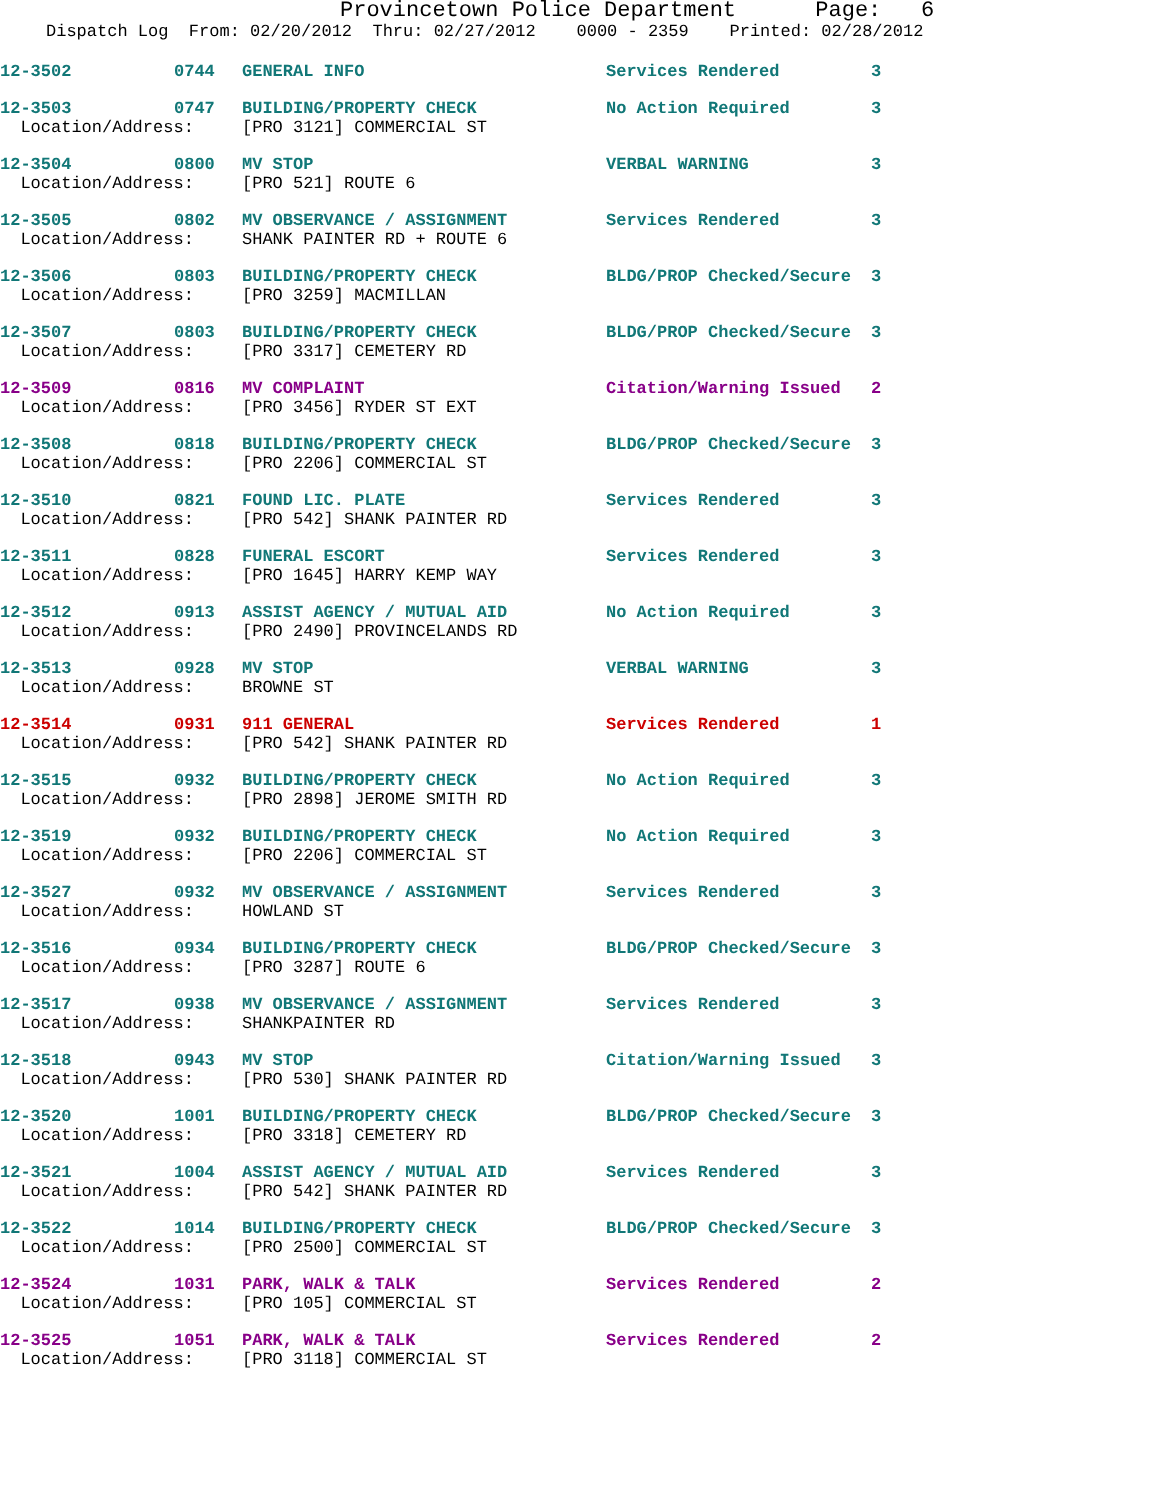Provincetown Police Department Page: 6
Dispatch Log From: 02/20/2012 Thru: 02/27/2012 0000 - 2359 Printed: 02/28/2012
| 12-3502 | 0744 | GENERAL INFO | Services Rendered | 3 |
| 12-3503 | 0747 | BUILDING/PROPERTY CHECK | No Action Required | 3 |
| Location/Address: | | [PRO 3121] COMMERCIAL ST | | |
| 12-3504 | 0800 | MV STOP | VERBAL WARNING | 3 |
| Location/Address: | | [PRO 521] ROUTE 6 | | |
| 12-3505 | 0802 | MV OBSERVANCE / ASSIGNMENT | Services Rendered | 3 |
| Location/Address: | | SHANK PAINTER RD + ROUTE 6 | | |
| 12-3506 | 0803 | BUILDING/PROPERTY CHECK | BLDG/PROP Checked/Secure | 3 |
| Location/Address: | | [PRO 3259] MACMILLAN | | |
| 12-3507 | 0803 | BUILDING/PROPERTY CHECK | BLDG/PROP Checked/Secure | 3 |
| Location/Address: | | [PRO 3317] CEMETERY RD | | |
| 12-3509 | 0816 | MV COMPLAINT | Citation/Warning Issued | 2 |
| Location/Address: | | [PRO 3456] RYDER ST EXT | | |
| 12-3508 | 0818 | BUILDING/PROPERTY CHECK | BLDG/PROP Checked/Secure | 3 |
| Location/Address: | | [PRO 2206] COMMERCIAL ST | | |
| 12-3510 | 0821 | FOUND LIC. PLATE | Services Rendered | 3 |
| Location/Address: | | [PRO 542] SHANK PAINTER RD | | |
| 12-3511 | 0828 | FUNERAL ESCORT | Services Rendered | 3 |
| Location/Address: | | [PRO 1645] HARRY KEMP WAY | | |
| 12-3512 | 0913 | ASSIST AGENCY / MUTUAL AID | No Action Required | 3 |
| Location/Address: | | [PRO 2490] PROVINCELANDS RD | | |
| 12-3513 | 0928 | MV STOP | VERBAL WARNING | 3 |
| Location/Address: | | BROWNE ST | | |
| 12-3514 | 0931 | 911 GENERAL | Services Rendered | 1 |
| Location/Address: | | [PRO 542] SHANK PAINTER RD | | |
| 12-3515 | 0932 | BUILDING/PROPERTY CHECK | No Action Required | 3 |
| Location/Address: | | [PRO 2898] JEROME SMITH RD | | |
| 12-3519 | 0932 | BUILDING/PROPERTY CHECK | No Action Required | 3 |
| Location/Address: | | [PRO 2206] COMMERCIAL ST | | |
| 12-3527 | 0932 | MV OBSERVANCE / ASSIGNMENT | Services Rendered | 3 |
| Location/Address: | | HOWLAND ST | | |
| 12-3516 | 0934 | BUILDING/PROPERTY CHECK | BLDG/PROP Checked/Secure | 3 |
| Location/Address: | | [PRO 3287] ROUTE 6 | | |
| 12-3517 | 0938 | MV OBSERVANCE / ASSIGNMENT | Services Rendered | 3 |
| Location/Address: | | SHANKPAINTER RD | | |
| 12-3518 | 0943 | MV STOP | Citation/Warning Issued | 3 |
| Location/Address: | | [PRO 530] SHANK PAINTER RD | | |
| 12-3520 | 1001 | BUILDING/PROPERTY CHECK | BLDG/PROP Checked/Secure | 3 |
| Location/Address: | | [PRO 3318] CEMETERY RD | | |
| 12-3521 | 1004 | ASSIST AGENCY / MUTUAL AID | Services Rendered | 3 |
| Location/Address: | | [PRO 542] SHANK PAINTER RD | | |
| 12-3522 | 1014 | BUILDING/PROPERTY CHECK | BLDG/PROP Checked/Secure | 3 |
| Location/Address: | | [PRO 2500] COMMERCIAL ST | | |
| 12-3524 | 1031 | PARK, WALK & TALK | Services Rendered | 2 |
| Location/Address: | | [PRO 105] COMMERCIAL ST | | |
| 12-3525 | 1051 | PARK, WALK & TALK | Services Rendered | 2 |
| Location/Address: | | [PRO 3118] COMMERCIAL ST | | |